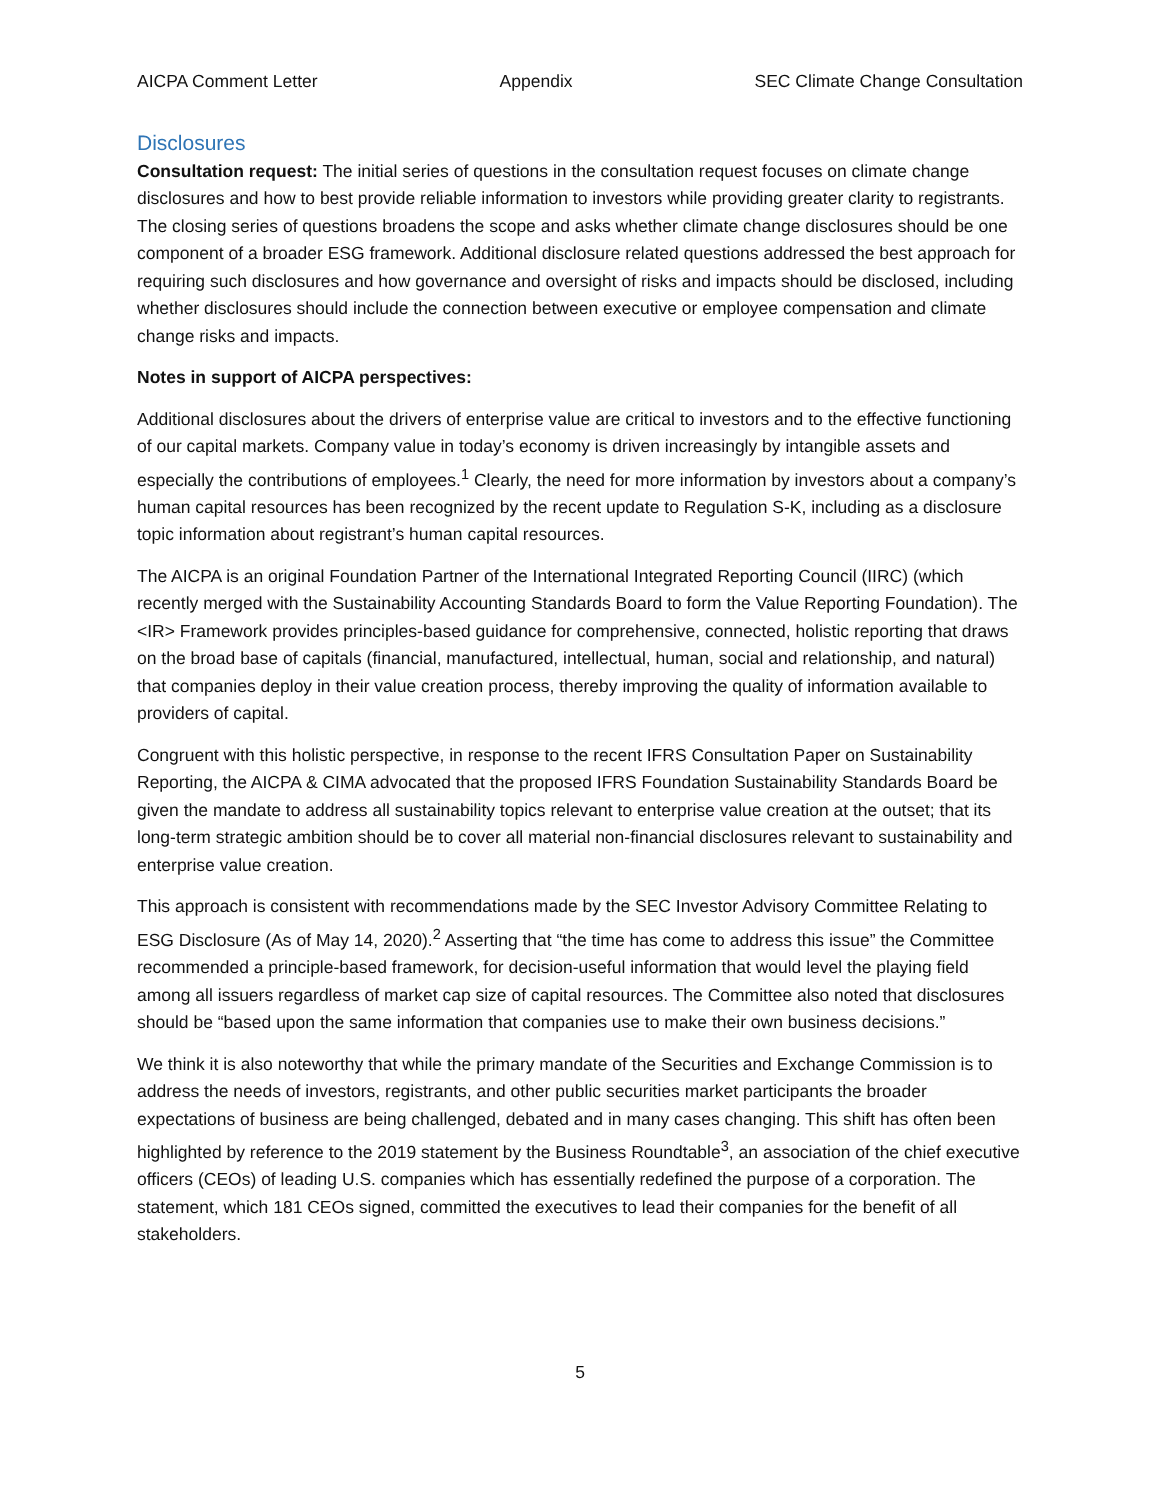AICPA Comment Letter Appendix SEC Climate Change Consultation
Disclosures
Consultation request: The initial series of questions in the consultation request focuses on climate change disclosures and how to best provide reliable information to investors while providing greater clarity to registrants. The closing series of questions broadens the scope and asks whether climate change disclosures should be one component of a broader ESG framework. Additional disclosure related questions addressed the best approach for requiring such disclosures and how governance and oversight of risks and impacts should be disclosed, including whether disclosures should include the connection between executive or employee compensation and climate change risks and impacts.
Notes in support of AICPA perspectives:
Additional disclosures about the drivers of enterprise value are critical to investors and to the effective functioning of our capital markets. Company value in today’s economy is driven increasingly by intangible assets and especially the contributions of employees.<sup>1</sup> Clearly, the need for more information by investors about a company’s human capital resources has been recognized by the recent update to Regulation S-K, including as a disclosure topic information about registrant’s human capital resources.
The AICPA is an original Foundation Partner of the International Integrated Reporting Council (IIRC) (which recently merged with the Sustainability Accounting Standards Board to form the Value Reporting Foundation). The <IR> Framework provides principles-based guidance for comprehensive, connected, holistic reporting that draws on the broad base of capitals (financial, manufactured, intellectual, human, social and relationship, and natural) that companies deploy in their value creation process, thereby improving the quality of information available to providers of capital.
Congruent with this holistic perspective, in response to the recent IFRS Consultation Paper on Sustainability Reporting, the AICPA & CIMA advocated that the proposed IFRS Foundation Sustainability Standards Board be given the mandate to address all sustainability topics relevant to enterprise value creation at the outset; that its long-term strategic ambition should be to cover all material non-financial disclosures relevant to sustainability and enterprise value creation.
This approach is consistent with recommendations made by the SEC Investor Advisory Committee Relating to ESG Disclosure (As of May 14, 2020).<sup>2</sup> Asserting that “the time has come to address this issue” the Committee recommended a principle-based framework, for decision-useful information that would level the playing field among all issuers regardless of market cap size of capital resources. The Committee also noted that disclosures should be “based upon the same information that companies use to make their own business decisions.”
We think it is also noteworthy that while the primary mandate of the Securities and Exchange Commission is to address the needs of investors, registrants, and other public securities market participants the broader expectations of business are being challenged, debated and in many cases changing. This shift has often been highlighted by reference to the 2019 statement by the Business Roundtable<sup>3</sup>, an association of the chief executive officers (CEOs) of leading U.S. companies which has essentially redefined the purpose of a corporation. The statement, which 181 CEOs signed, committed the executives to lead their companies for the benefit of all stakeholders.
5